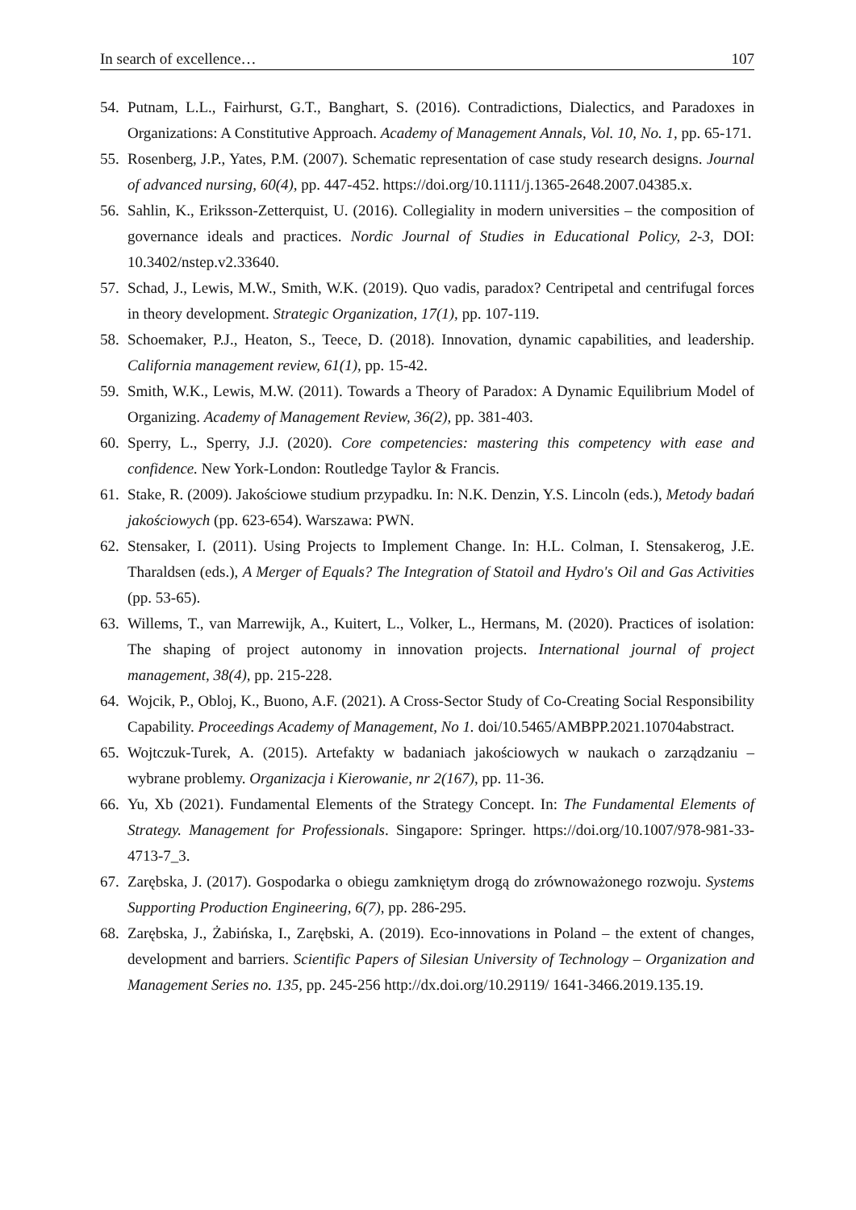In search of excellence… 107
54. Putnam, L.L., Fairhurst, G.T., Banghart, S. (2016). Contradictions, Dialectics, and Paradoxes in Organizations: A Constitutive Approach. Academy of Management Annals, Vol. 10, No. 1, pp. 65-171.
55. Rosenberg, J.P., Yates, P.M. (2007). Schematic representation of case study research designs. Journal of advanced nursing, 60(4), pp. 447-452. https://doi.org/10.1111/j.1365-2648.2007.04385.x.
56. Sahlin, K., Eriksson-Zetterquist, U. (2016). Collegiality in modern universities – the composition of governance ideals and practices. Nordic Journal of Studies in Educational Policy, 2-3, DOI: 10.3402/nstep.v2.33640.
57. Schad, J., Lewis, M.W., Smith, W.K. (2019). Quo vadis, paradox? Centripetal and centrifugal forces in theory development. Strategic Organization, 17(1), pp. 107-119.
58. Schoemaker, P.J., Heaton, S., Teece, D. (2018). Innovation, dynamic capabilities, and leadership. California management review, 61(1), pp. 15-42.
59. Smith, W.K., Lewis, M.W. (2011). Towards a Theory of Paradox: A Dynamic Equilibrium Model of Organizing. Academy of Management Review, 36(2), pp. 381-403.
60. Sperry, L., Sperry, J.J. (2020). Core competencies: mastering this competency with ease and confidence. New York-London: Routledge Taylor & Francis.
61. Stake, R. (2009). Jakościowe studium przypadku. In: N.K. Denzin, Y.S. Lincoln (eds.), Metody badań jakościowych (pp. 623-654). Warszawa: PWN.
62. Stensaker, I. (2011). Using Projects to Implement Change. In: H.L. Colman, I. Stensakerog, J.E. Tharaldsen (eds.), A Merger of Equals? The Integration of Statoil and Hydro's Oil and Gas Activities (pp. 53-65).
63. Willems, T., van Marrewijk, A., Kuitert, L., Volker, L., Hermans, M. (2020). Practices of isolation: The shaping of project autonomy in innovation projects. International journal of project management, 38(4), pp. 215-228.
64. Wojcik, P., Obloj, K., Buono, A.F. (2021). A Cross-Sector Study of Co-Creating Social Responsibility Capability. Proceedings Academy of Management, No 1. doi/10.5465/AMBPP.2021.10704abstract.
65. Wojtczuk-Turek, A. (2015). Artefakty w badaniach jakościowych w naukach o zarządzaniu – wybrane problemy. Organizacja i Kierowanie, nr 2(167), pp. 11-36.
66. Yu, Xb (2021). Fundamental Elements of the Strategy Concept. In: The Fundamental Elements of Strategy. Management for Professionals. Singapore: Springer. https://doi.org/10.1007/978-981-33-4713-7_3.
67. Zarębska, J. (2017). Gospodarka o obiegu zamkniętym drogą do zrównoważonego rozwoju. Systems Supporting Production Engineering, 6(7), pp. 286-295.
68. Zarębska, J., Żabińska, I., Zarębski, A. (2019). Eco-innovations in Poland – the extent of changes, development and barriers. Scientific Papers of Silesian University of Technology – Organization and Management Series no. 135, pp. 245-256 http://dx.doi.org/10.29119/ 1641-3466.2019.135.19.